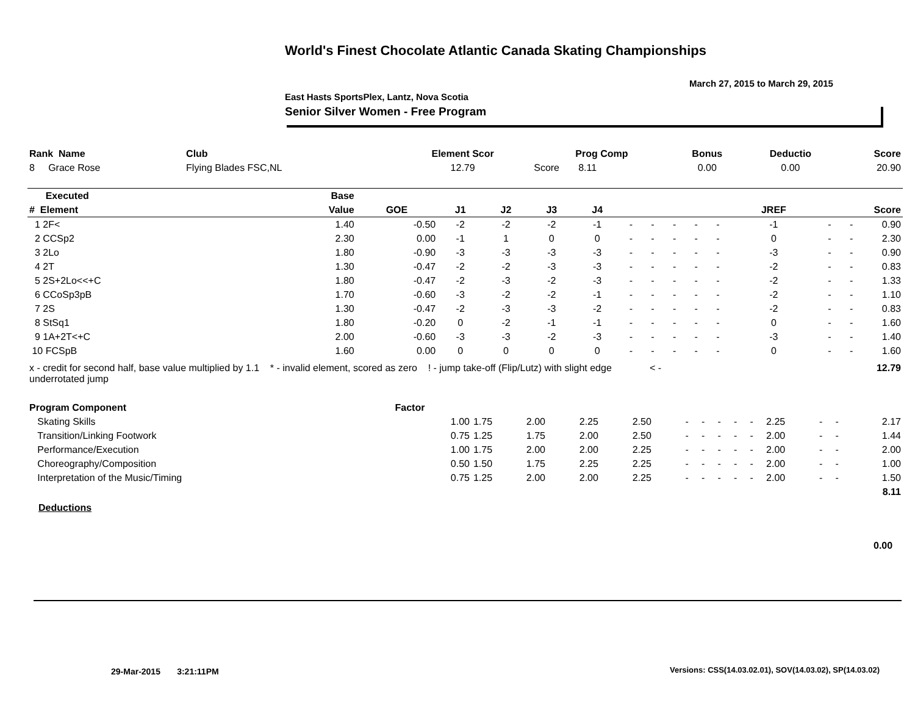World's Finest Chocolate Atlantic Canada Skating Championships
March 27, 2015 to March 29, 2015
East Hasts SportsPlex, Lantz, Nova Scotia
Senior Silver Women - Free Program
| Rank Name | Club | Element Scor | Prog Comp | Bonus | Deductio | Score |
| --- | --- | --- | --- | --- | --- | --- |
| 8 Grace Rose | Flying Blades FSC,NL | 12.79 | Score 8.11 | 0.00 | 0.00 | 20.90 |
| Executed | Base | | | | | | | | | | | | | | |
| --- | --- | --- | --- | --- | --- | --- | --- | --- | --- | --- | --- | --- | --- | --- | --- |
| # Element | Value | GOE | J1 | J2 | J3 | J4 | | | | | | JREF | | | Score |
| 1 2F< | 1.40 | -0.50 | -2 | -2 | -2 | -1 | - | - | - | - | - | -1 | - | - | 0.90 |
| 2 CCSp2 | 2.30 | 0.00 | -1 | 1 | 0 | 0 | - | - | - | - | - | 0 | - | - | 2.30 |
| 3 2Lo | 1.80 | -0.90 | -3 | -3 | -3 | -3 | - | - | - | - | - | -3 | - | - | 0.90 |
| 4 2T | 1.30 | -0.47 | -2 | -2 | -3 | -3 | - | - | - | - | - | -2 | - | - | 0.83 |
| 5 2S+2Lo<<+C | 1.80 | -0.47 | -2 | -3 | -2 | -3 | - | - | - | - | - | -2 | - | - | 1.33 |
| 6 CCoSp3pB | 1.70 | -0.60 | -3 | -2 | -2 | -1 | - | - | - | - | - | -2 | - | - | 1.10 |
| 7 2S | 1.30 | -0.47 | -2 | -3 | -3 | -2 | - | - | - | - | - | -2 | - | - | 0.83 |
| 8 StSq1 | 1.80 | -0.20 | 0 | -2 | -1 | -1 | - | - | - | - | - | 0 | - | - | 1.60 |
| 9 1A+2T<+C | 2.00 | -0.60 | -3 | -3 | -2 | -3 | - | - | - | - | - | -3 | - | - | 1.40 |
| 10 FCSpB | 1.60 | 0.00 | 0 | 0 | 0 | 0 | - | - | - | - | - | 0 | - | - | 1.60 |
| x - credit for second half, base value multiplied by 1.1 * - invalid element, scored as zero ! - jump take-off (Flip/Lutz) with slight edge < - underrotated jump | | | | | | | | | | | | | | | 12.79 |
| Program Component | Factor | | | | | | | | | | | | | |
| --- | --- | --- | --- | --- | --- | --- | --- | --- | --- | --- | --- | --- | --- | --- |
| Skating Skills | 1.00 | 1.75 | 2.00 | 2.25 | 2.50 | - | - | - | - | - | 2.25 | - | - | 2.17 |
| Transition/Linking Footwork | 0.75 | 1.25 | 1.75 | 2.00 | 2.50 | - | - | - | - | - | 2.00 | - | - | 1.44 |
| Performance/Execution | 1.00 | 1.75 | 2.00 | 2.00 | 2.25 | - | - | - | - | - | 2.00 | - | - | 2.00 |
| Choreography/Composition | 0.50 | 1.50 | 1.75 | 2.25 | 2.25 | - | - | - | - | - | 2.00 | - | - | 1.00 |
| Interpretation of the Music/Timing | 0.75 | 1.25 | 2.00 | 2.00 | 2.25 | - | - | - | - | - | 2.00 | - | - | 1.50 |
| | | | | | | | | | | | | | | 8.11 |
Deductions
0.00
29-Mar-2015 3:21:11PM
Versions: CSS(14.03.02.01), SOV(14.03.02), SP(14.03.02)